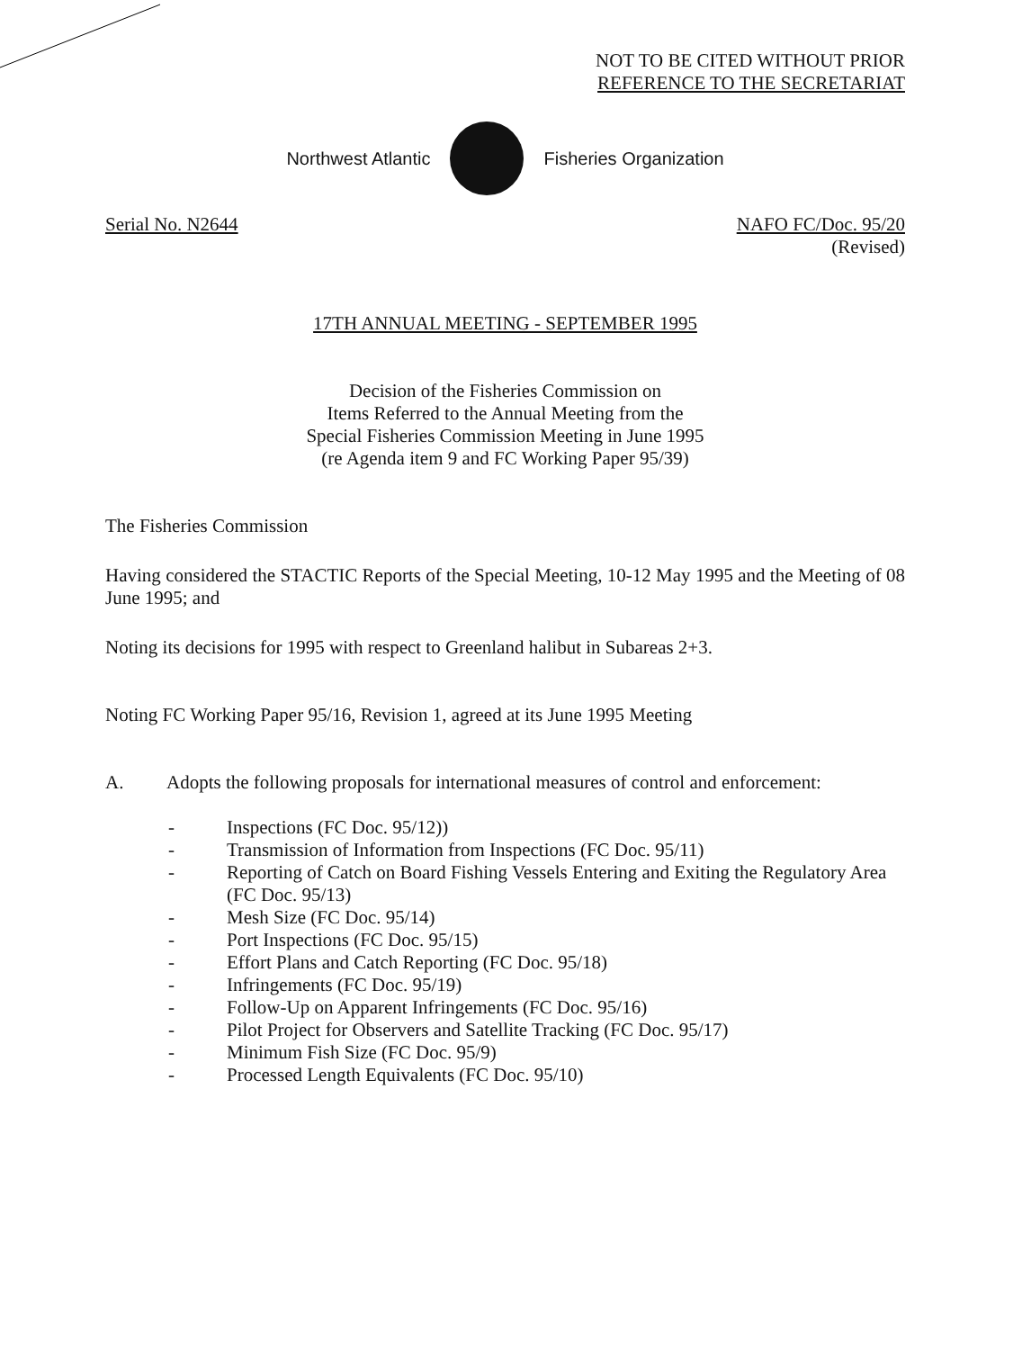NOT TO BE CITED WITHOUT PRIOR
REFERENCE TO THE SECRETARIAT
Northwest Atlantic Fisheries Organization
Serial No. N2644 NAFO FC/Doc. 95/20
(Revised)
17TH ANNUAL MEETING - SEPTEMBER 1995
Decision of the Fisheries Commission on
Items Referred to the Annual Meeting from the
Special Fisheries Commission Meeting in June 1995
(re Agenda item 9 and FC Working Paper 95/39)
The Fisheries Commission
Having considered the STACTIC Reports of the Special Meeting, 10-12 May 1995 and the Meeting of 08 June 1995; and
Noting its decisions for 1995 with respect to Greenland halibut in Subareas 2+3.
Noting FC Working Paper 95/16, Revision 1, agreed at its June 1995 Meeting
A. Adopts the following proposals for international measures of control and enforcement:
- Inspections (FC Doc. 95/12))
- Transmission of Information from Inspections (FC Doc. 95/11)
- Reporting of Catch on Board Fishing Vessels Entering and Exiting the Regulatory Area (FC Doc. 95/13)
- Mesh Size (FC Doc. 95/14)
- Port Inspections (FC Doc. 95/15)
- Effort Plans and Catch Reporting (FC Doc. 95/18)
- Infringements (FC Doc. 95/19)
- Follow-Up on Apparent Infringements (FC Doc. 95/16)
- Pilot Project for Observers and Satellite Tracking (FC Doc. 95/17)
- Minimum Fish Size (FC Doc. 95/9)
- Processed Length Equivalents (FC Doc. 95/10)